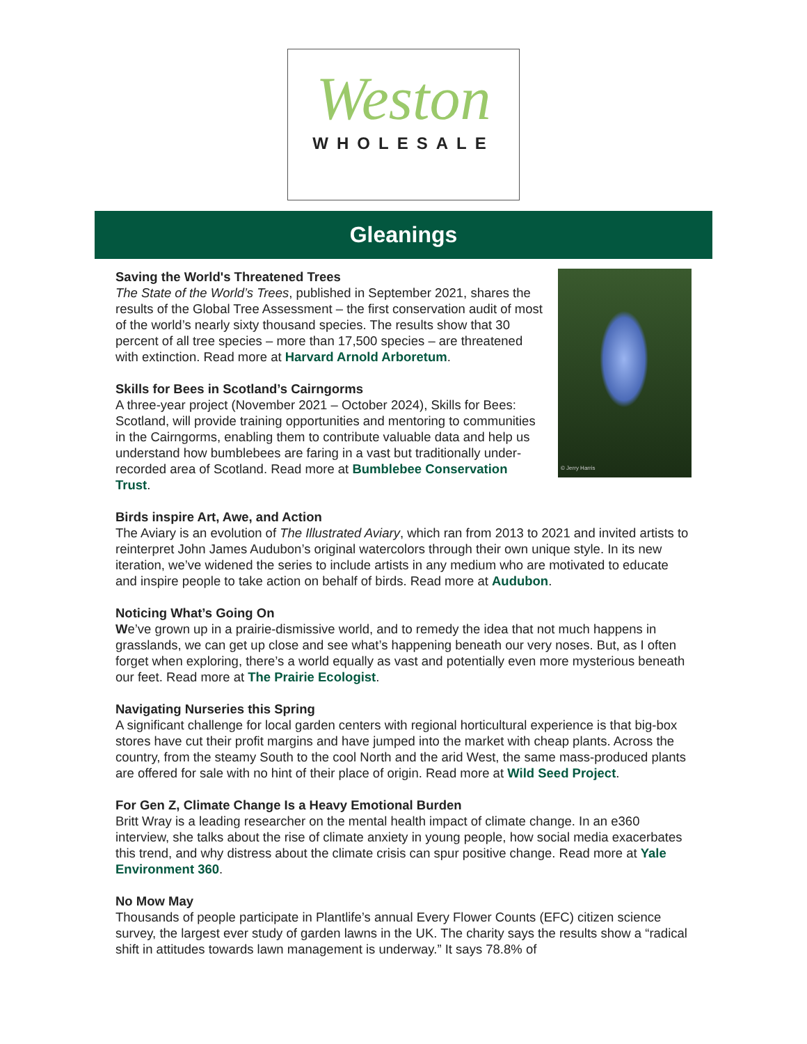Weston
WHOLESALE
Gleanings
© Jerry Harris
Saving the World's Threatened Trees
The State of the World’s Trees, published in September 2021, shares the results of the Global Tree Assessment – the first conservation audit of most of the world’s nearly sixty thousand species. The results show that 30 percent of all tree species – more than 17,500 species – are threatened with extinction. Read more at Harvard Arnold Arboretum.
Skills for Bees in Scotland’s Cairngorms
A three-year project (November 2021 – October 2024), Skills for Bees: Scotland, will provide training opportunities and mentoring to communities in the Cairngorms, enabling them to contribute valuable data and help us understand how bumblebees are faring in a vast but traditionally under-recorded area of Scotland. Read more at Bumblebee Conservation Trust.
Birds inspire Art, Awe, and Action
The Aviary is an evolution of The Illustrated Aviary, which ran from 2013 to 2021 and invited artists to reinterpret John James Audubon’s original watercolors through their own unique style. In its new iteration, we’ve widened the series to include artists in any medium who are motivated to educate and inspire people to take action on behalf of birds. Read more at Audubon.
Noticing What’s Going On
We’ve grown up in a prairie-dismissive world, and to remedy the idea that not much happens in grasslands, we can get up close and see what’s happening beneath our very noses. But, as I often forget when exploring, there’s a world equally as vast and potentially even more mysterious beneath our feet. Read more at The Prairie Ecologist.
Navigating Nurseries this Spring
A significant challenge for local garden centers with regional horticultural experience is that big-box stores have cut their profit margins and have jumped into the market with cheap plants. Across the country, from the steamy South to the cool North and the arid West, the same mass-produced plants are offered for sale with no hint of their place of origin. Read more at Wild Seed Project.
For Gen Z, Climate Change Is a Heavy Emotional Burden
Britt Wray is a leading researcher on the mental health impact of climate change. In an e360 interview, she talks about the rise of climate anxiety in young people, how social media exacerbates this trend, and why distress about the climate crisis can spur positive change. Read more at Yale Environment 360.
No Mow May
Thousands of people participate in Plantlife’s annual Every Flower Counts (EFC) citizen science survey, the largest ever study of garden lawns in the UK. The charity says the results show a “radical shift in attitudes towards lawn management is underway.” It says 78.8% of